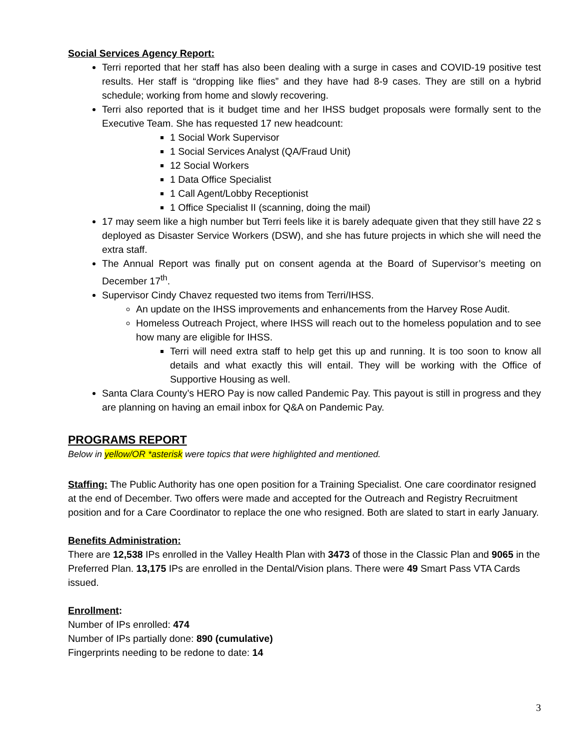Social Services Agency Report:
Terri reported that her staff has also been dealing with a surge in cases and COVID-19 positive test results. Her staff is “dropping like flies” and they have had 8-9 cases. They are still on a hybrid schedule; working from home and slowly recovering.
Terri also reported that is it budget time and her IHSS budget proposals were formally sent to the Executive Team. She has requested 17 new headcount:
1 Social Work Supervisor
1 Social Services Analyst (QA/Fraud Unit)
12 Social Workers
1 Data Office Specialist
1 Call Agent/Lobby Receptionist
1 Office Specialist II (scanning, doing the mail)
17 may seem like a high number but Terri feels like it is barely adequate given that they still have 22 s deployed as Disaster Service Workers (DSW), and she has future projects in which she will need the extra staff.
The Annual Report was finally put on consent agenda at the Board of Supervisor’s meeting on December 17<sup>th</sup>.
Supervisor Cindy Chavez requested two items from Terri/IHSS.
An update on the IHSS improvements and enhancements from the Harvey Rose Audit.
Homeless Outreach Project, where IHSS will reach out to the homeless population and to see how many are eligible for IHSS.
Terri will need extra staff to help get this up and running. It is too soon to know all details and what exactly this will entail. They will be working with the Office of Supportive Housing as well.
Santa Clara County’s HERO Pay is now called Pandemic Pay. This payout is still in progress and they are planning on having an email inbox for Q&A on Pandemic Pay.
PROGRAMS REPORT
Below in yellow/OR *asterisk were topics that were highlighted and mentioned.
Staffing: The Public Authority has one open position for a Training Specialist. One care coordinator resigned at the end of December. Two offers were made and accepted for the Outreach and Registry Recruitment position and for a Care Coordinator to replace the one who resigned. Both are slated to start in early January.
Benefits Administration:
There are 12,538 IPs enrolled in the Valley Health Plan with 3473 of those in the Classic Plan and 9065 in the Preferred Plan. 13,175 IPs are enrolled in the Dental/Vision plans. There were 49 Smart Pass VTA Cards issued.
Enrollment:
Number of IPs enrolled: 474
Number of IPs partially done: 890 (cumulative)
Fingerprints needing to be redone to date: 14
3